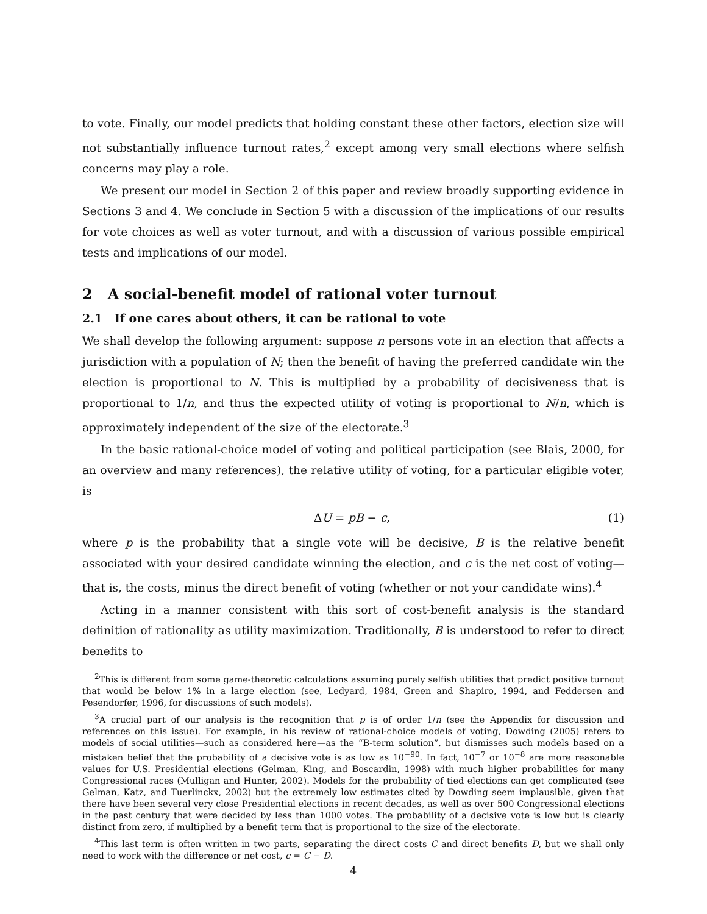to vote. Finally, our model predicts that holding constant these other factors, election size will not substantially influence turnout rates,<sup>2</sup> except among very small elections where selfish concerns may play a role.
We present our model in Section 2 of this paper and review broadly supporting evidence in Sections 3 and 4. We conclude in Section 5 with a discussion of the implications of our results for vote choices as well as voter turnout, and with a discussion of various possible empirical tests and implications of our model.
2 A social-benefit model of rational voter turnout
2.1 If one cares about others, it can be rational to vote
We shall develop the following argument: suppose n persons vote in an election that affects a jurisdiction with a population of N; then the benefit of having the preferred candidate win the election is proportional to N. This is multiplied by a probability of decisiveness that is proportional to 1/n, and thus the expected utility of voting is proportional to N/n, which is approximately independent of the size of the electorate.<sup>3</sup>
In the basic rational-choice model of voting and political participation (see Blais, 2000, for an overview and many references), the relative utility of voting, for a particular eligible voter, is
ΔU = pB − c, (1)
where p is the probability that a single vote will be decisive, B is the relative benefit associated with your desired candidate winning the election, and c is the net cost of voting—that is, the costs, minus the direct benefit of voting (whether or not your candidate wins).<sup>4</sup>
Acting in a manner consistent with this sort of cost-benefit analysis is the standard definition of rationality as utility maximization. Traditionally, B is understood to refer to direct benefits to
<sup>2</sup> This is different from some game-theoretic calculations assuming purely selfish utilities that predict positive turnout that would be below 1% in a large election (see, Ledyard, 1984, Green and Shapiro, 1994, and Feddersen and Pesendorfer, 1996, for discussions of such models).
<sup>3</sup> A crucial part of our analysis is the recognition that p is of order 1/n (see the Appendix for discussion and references on this issue). For example, in his review of rational-choice models of voting, Dowding (2005) refers to models of social utilities—such as considered here—as the “B-term solution”, but dismisses such models based on a mistaken belief that the probability of a decisive vote is as low as 10<sup>−90</sup>. In fact, 10<sup>−7</sup> or 10<sup>−8</sup> are more reasonable values for U.S. Presidential elections (Gelman, King, and Boscardin, 1998) with much higher probabilities for many Congressional races (Mulligan and Hunter, 2002). Models for the probability of tied elections can get complicated (see Gelman, Katz, and Tuerlinckx, 2002) but the extremely low estimates cited by Dowding seem implausible, given that there have been several very close Presidential elections in recent decades, as well as over 500 Congressional elections in the past century that were decided by less than 1000 votes. The probability of a decisive vote is low but is clearly distinct from zero, if multiplied by a benefit term that is proportional to the size of the electorate.
<sup>4</sup> This last term is often written in two parts, separating the direct costs C and direct benefits D, but we shall only need to work with the difference or net cost, c = C − D.
4